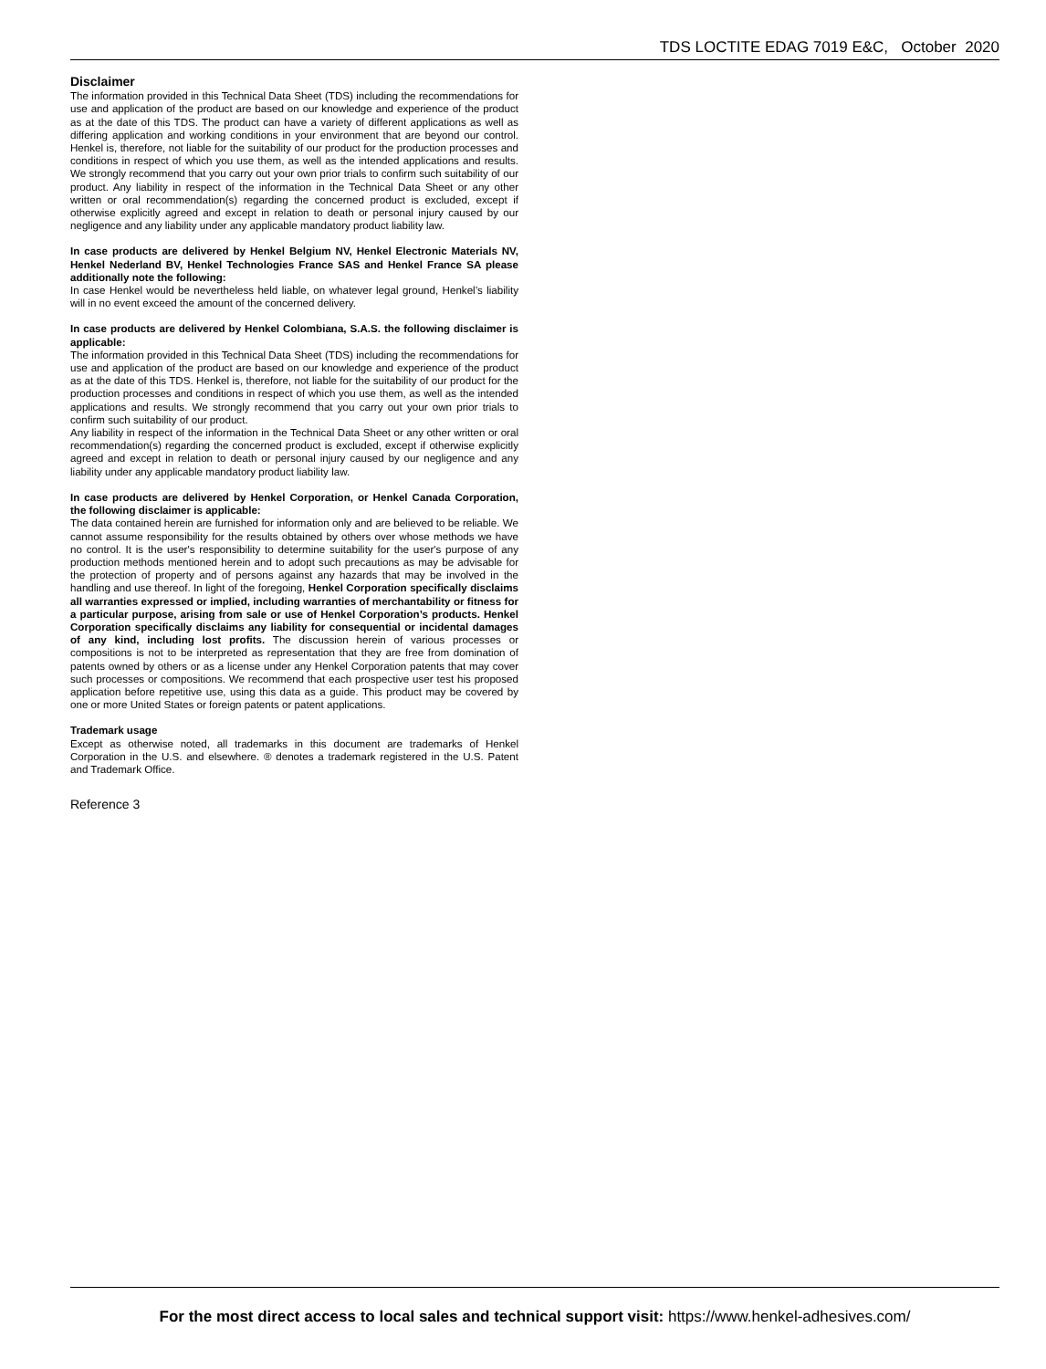TDS LOCTITE EDAG 7019 E&C, October 2020
Disclaimer
The information provided in this Technical Data Sheet (TDS) including the recommendations for use and application of the product are based on our knowledge and experience of the product as at the date of this TDS. The product can have a variety of different applications as well as differing application and working conditions in your environment that are beyond our control. Henkel is, therefore, not liable for the suitability of our product for the production processes and conditions in respect of which you use them, as well as the intended applications and results. We strongly recommend that you carry out your own prior trials to confirm such suitability of our product. Any liability in respect of the information in the Technical Data Sheet or any other written or oral recommendation(s) regarding the concerned product is excluded, except if otherwise explicitly agreed and except in relation to death or personal injury caused by our negligence and any liability under any applicable mandatory product liability law.
In case products are delivered by Henkel Belgium NV, Henkel Electronic Materials NV, Henkel Nederland BV, Henkel Technologies France SAS and Henkel France SA please additionally note the following:
In case Henkel would be nevertheless held liable, on whatever legal ground, Henkel’s liability will in no event exceed the amount of the concerned delivery.
In case products are delivered by Henkel Colombiana, S.A.S. the following disclaimer is applicable:
The information provided in this Technical Data Sheet (TDS) including the recommendations for use and application of the product are based on our knowledge and experience of the product as at the date of this TDS. Henkel is, therefore, not liable for the suitability of our product for the production processes and conditions in respect of which you use them, as well as the intended applications and results. We strongly recommend that you carry out your own prior trials to confirm such suitability of our product.
Any liability in respect of the information in the Technical Data Sheet or any other written or oral recommendation(s) regarding the concerned product is excluded, except if otherwise explicitly agreed and except in relation to death or personal injury caused by our negligence and any liability under any applicable mandatory product liability law.
In case products are delivered by Henkel Corporation, or Henkel Canada Corporation, the following disclaimer is applicable:
The data contained herein are furnished for information only and are believed to be reliable. We cannot assume responsibility for the results obtained by others over whose methods we have no control. It is the user's responsibility to determine suitability for the user's purpose of any production methods mentioned herein and to adopt such precautions as may be advisable for the protection of property and of persons against any hazards that may be involved in the handling and use thereof. In light of the foregoing, Henkel Corporation specifically disclaims all warranties expressed or implied, including warranties of merchantability or fitness for a particular purpose, arising from sale or use of Henkel Corporation’s products. Henkel Corporation specifically disclaims any liability for consequential or incidental damages of any kind, including lost profits. The discussion herein of various processes or compositions is not to be interpreted as representation that they are free from domination of patents owned by others or as a license under any Henkel Corporation patents that may cover such processes or compositions. We recommend that each prospective user test his proposed application before repetitive use, using this data as a guide. This product may be covered by one or more United States or foreign patents or patent applications.
Trademark usage
Except as otherwise noted, all trademarks in this document are trademarks of Henkel Corporation in the U.S. and elsewhere. ® denotes a trademark registered in the U.S. Patent and Trademark Office.
Reference 3
For the most direct access to local sales and technical support visit: https://www.henkel-adhesives.com/